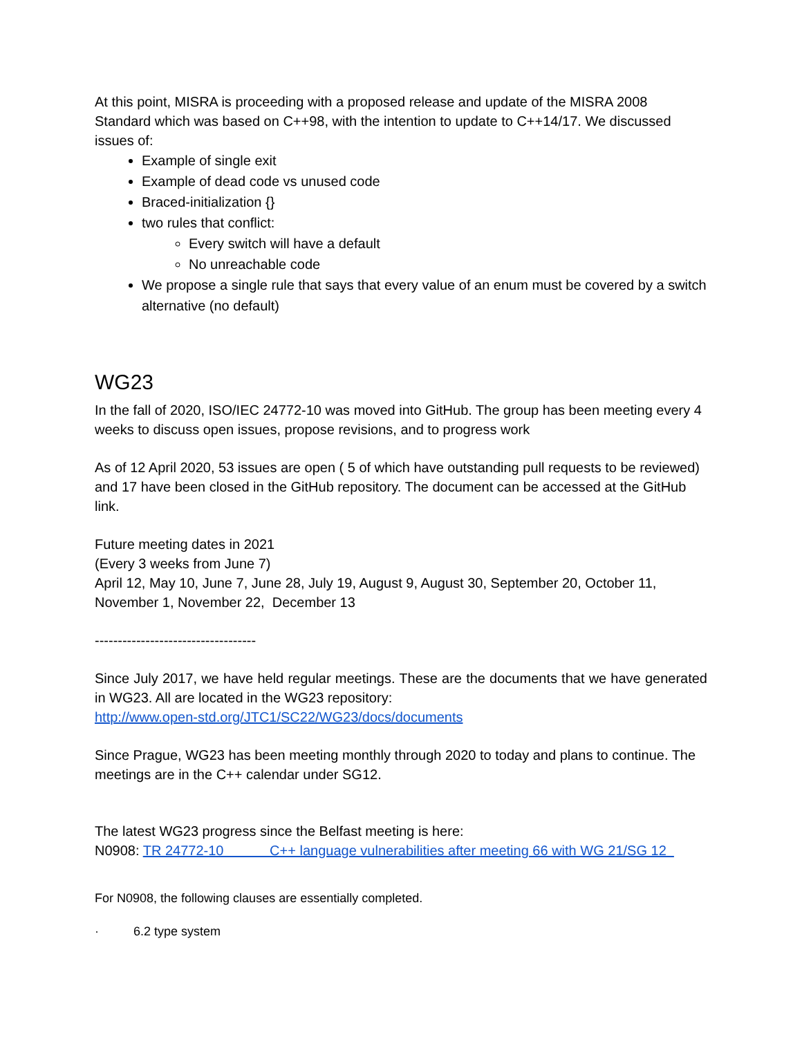At this point, MISRA is proceeding with a proposed release and update of the MISRA 2008 Standard which was based on C++98, with the intention to update to C++14/17. We discussed issues of:
Example of single exit
Example of dead code vs unused code
Braced-initialization {}
two rules that conflict:
Every switch will have a default
No unreachable code
We propose a single rule that says that every value of an enum must be covered by a switch alternative (no default)
WG23
In the fall of 2020, ISO/IEC 24772-10 was moved into GitHub. The group has been meeting every 4 weeks to discuss open issues, propose revisions, and to progress work
As of 12 April 2020, 53 issues are open ( 5 of which have outstanding pull requests to be reviewed) and 17 have been closed in the GitHub repository. The document can be accessed at the GitHub link.
Future meeting dates in 2021
(Every 3 weeks from June 7)
April 12, May 10, June 7, June 28, July 19, August 9, August 30, September 20, October 11, November 1, November 22, December 13
-----------------------------------
Since July 2017, we have held regular meetings. These are the documents that we have generated in WG23. All are located in the WG23 repository:
http://www.open-std.org/JTC1/SC22/WG23/docs/documents
Since Prague, WG23 has been meeting monthly through 2020 to today and plans to continue. The meetings are in the C++ calendar under SG12.
The latest WG23 progress since the Belfast meeting is here:
N0908: TR 24772-10 C++ language vulnerabilities after meeting 66 with WG 21/SG 12
For N0908, the following clauses are essentially completed.
· 6.2 type system